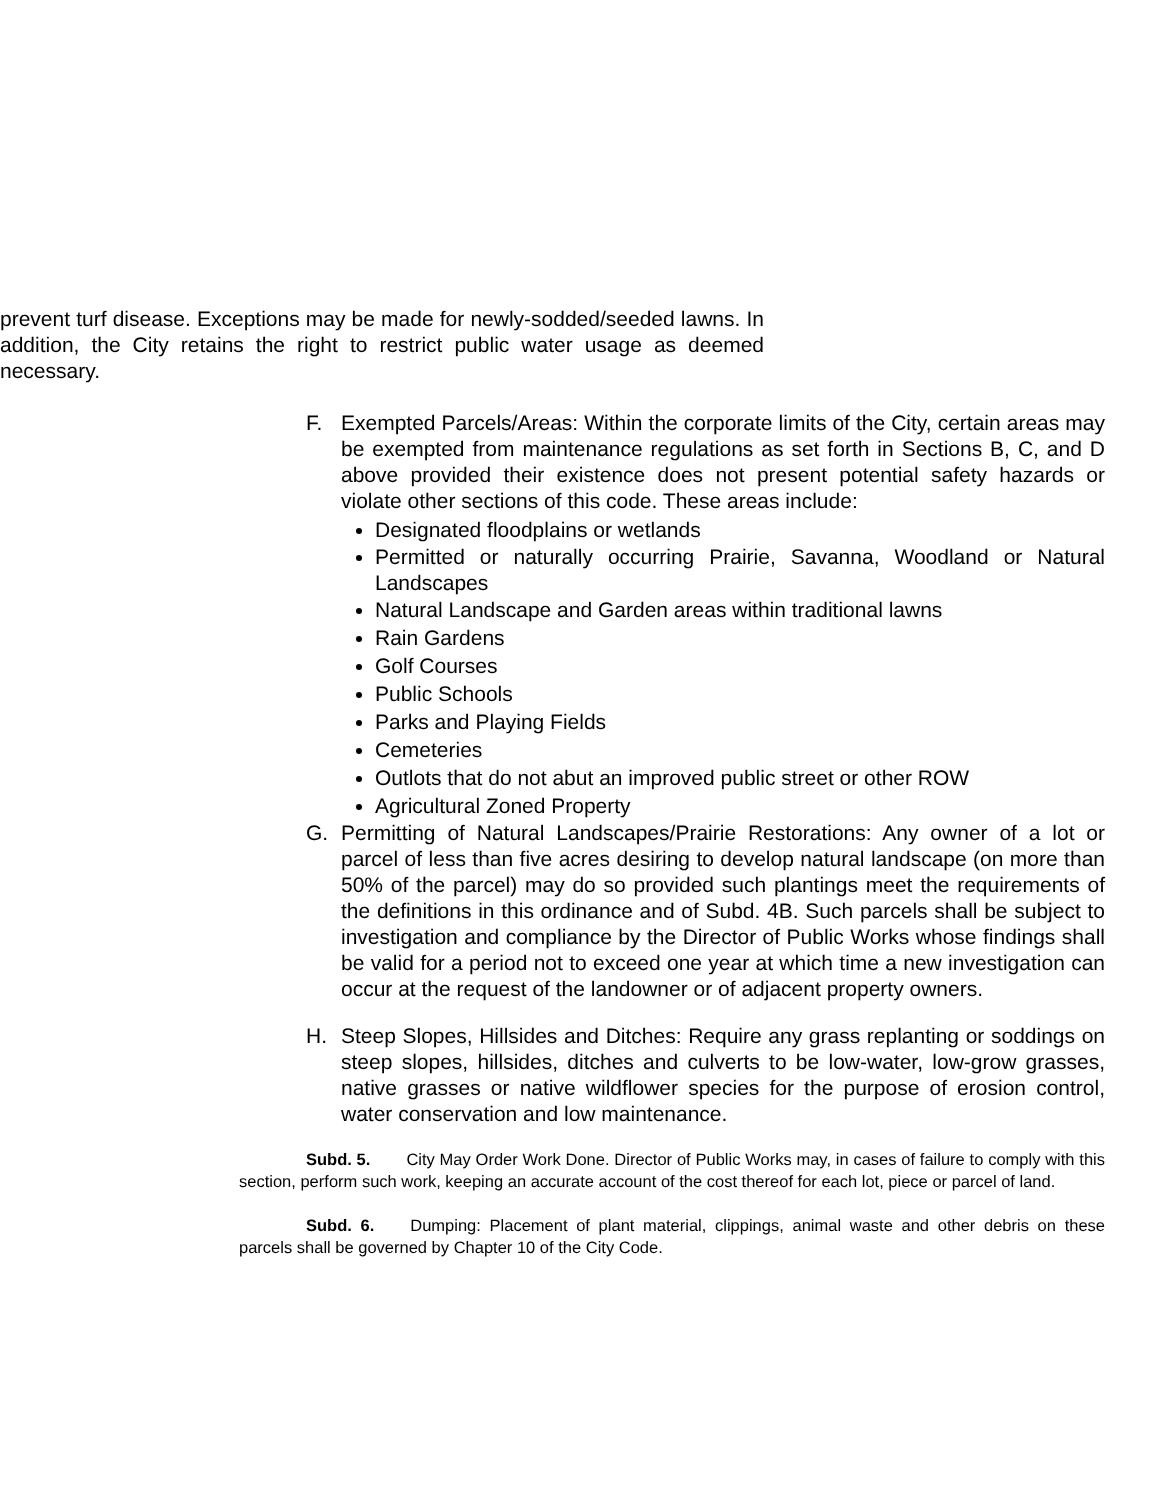prevent turf disease. Exceptions may be made for newly-sodded/seeded lawns. In addition, the City retains the right to restrict public water usage as deemed necessary.
F. Exempted Parcels/Areas: Within the corporate limits of the City, certain areas may be exempted from maintenance regulations as set forth in Sections B, C, and D above provided their existence does not present potential safety hazards or violate other sections of this code. These areas include:
Designated floodplains or wetlands
Permitted or naturally occurring Prairie, Savanna, Woodland or Natural Landscapes
Natural Landscape and Garden areas within traditional lawns
Rain Gardens
Golf Courses
Public Schools
Parks and Playing Fields
Cemeteries
Outlots that do not abut an improved public street or other ROW
Agricultural Zoned Property
G. Permitting of Natural Landscapes/Prairie Restorations: Any owner of a lot or parcel of less than five acres desiring to develop natural landscape (on more than 50% of the parcel) may do so provided such plantings meet the requirements of the definitions in this ordinance and of Subd. 4B. Such parcels shall be subject to investigation and compliance by the Director of Public Works whose findings shall be valid for a period not to exceed one year at which time a new investigation can occur at the request of the landowner or of adjacent property owners.
H. Steep Slopes, Hillsides and Ditches: Require any grass replanting or soddings on steep slopes, hillsides, ditches and culverts to be low-water, low-grow grasses, native grasses or native wildflower species for the purpose of erosion control, water conservation and low maintenance.
Subd. 5. City May Order Work Done. Director of Public Works may, in cases of failure to comply with this section, perform such work, keeping an accurate account of the cost thereof for each lot, piece or parcel of land.
Subd. 6. Dumping: Placement of plant material, clippings, animal waste and other debris on these parcels shall be governed by Chapter 10 of the City Code.